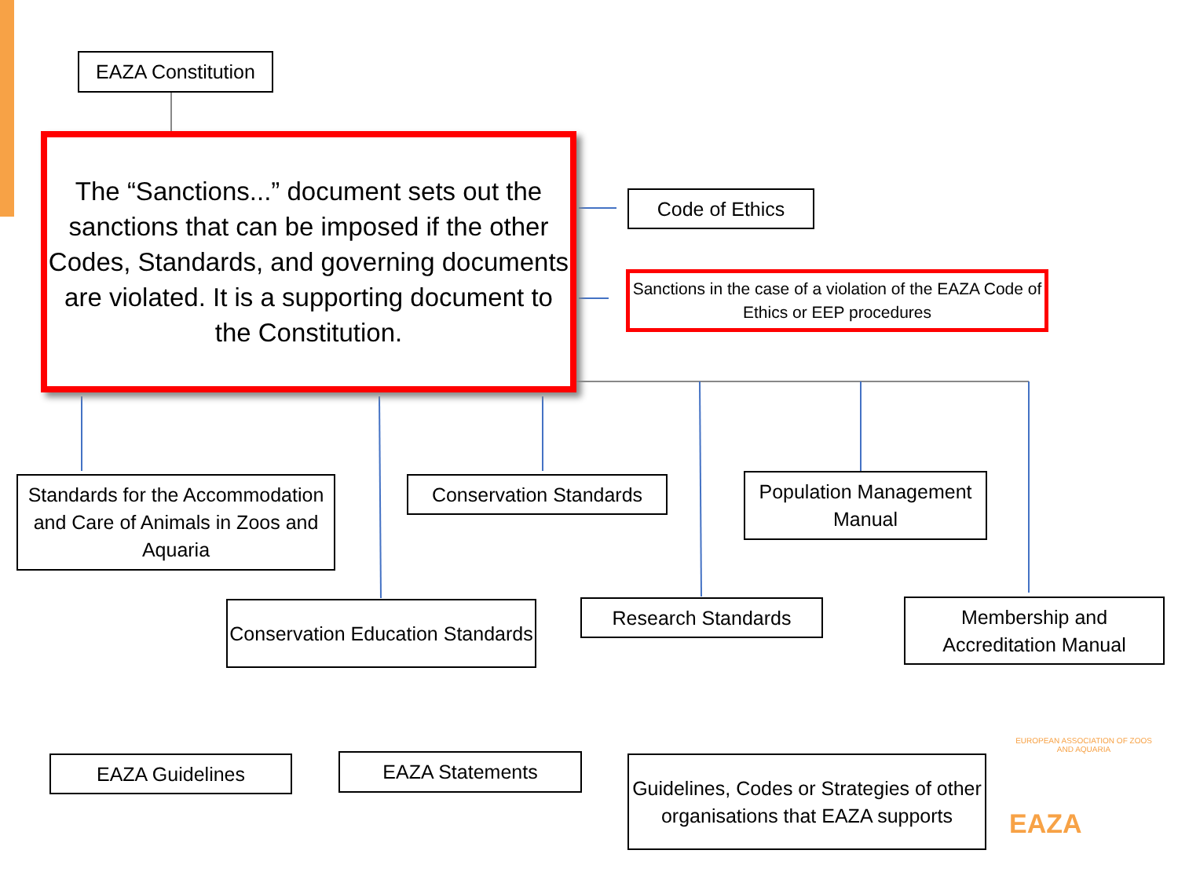EAZA Constitution
The “Sanctions...” document sets out the sanctions that can be imposed if the other Codes, Standards, and governing documents are violated. It is a supporting document to the Constitution.
Code of Ethics
Sanctions in the case of a violation of the EAZA Code of Ethics or EEP procedures
Standards for the Accommodation and Care of Animals in Zoos and Aquaria
Conservation Standards
Population Management Manual
Conservation Education Standards
Research Standards
Membership and Accreditation Manual
EAZA Guidelines EAZA Statements
Guidelines, Codes or Strategies of other organisations that EAZA supports
EUROPEAN ASSOCIATION OF ZOOS AND AQUARIA
EAZA